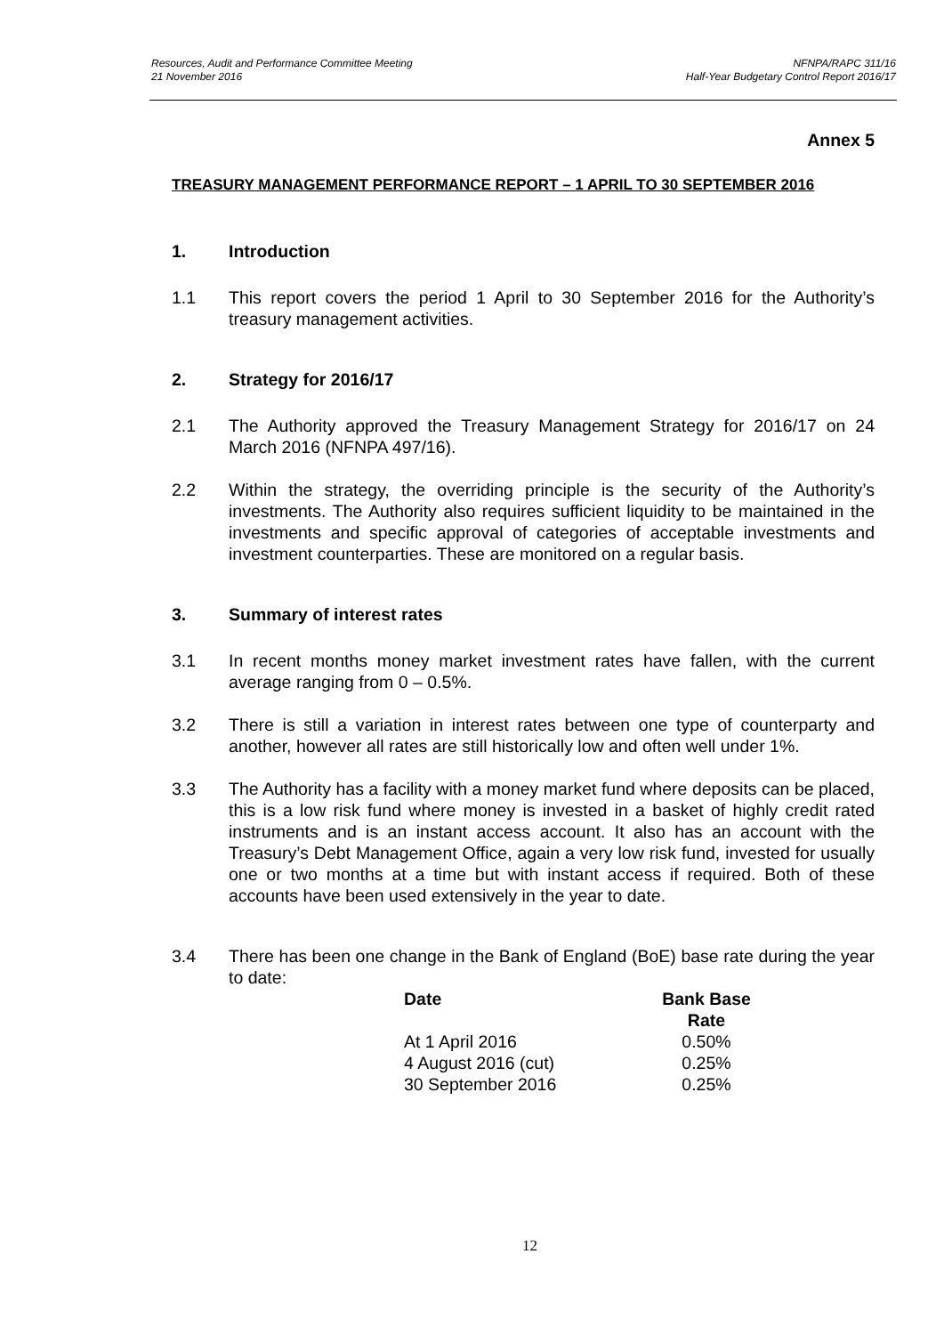Resources, Audit and Performance Committee Meeting
21 November 2016
NFNPA/RAPC 311/16
Half-Year Budgetary Control Report 2016/17
Annex 5
TREASURY MANAGEMENT PERFORMANCE REPORT – 1 APRIL TO 30 SEPTEMBER 2016
1. Introduction
1.1 This report covers the period 1 April to 30 September 2016 for the Authority’s treasury management activities.
2. Strategy for 2016/17
2.1 The Authority approved the Treasury Management Strategy for 2016/17 on 24 March 2016 (NFNPA 497/16).
2.2 Within the strategy, the overriding principle is the security of the Authority’s investments. The Authority also requires sufficient liquidity to be maintained in the investments and specific approval of categories of acceptable investments and investment counterparties. These are monitored on a regular basis.
3. Summary of interest rates
3.1 In recent months money market investment rates have fallen, with the current average ranging from 0 – 0.5%.
3.2 There is still a variation in interest rates between one type of counterparty and another, however all rates are still historically low and often well under 1%.
3.3 The Authority has a facility with a money market fund where deposits can be placed, this is a low risk fund where money is invested in a basket of highly credit rated instruments and is an instant access account. It also has an account with the Treasury’s Debt Management Office, again a very low risk fund, invested for usually one or two months at a time but with instant access if required. Both of these accounts have been used extensively in the year to date.
3.4 There has been one change in the Bank of England (BoE) base rate during the year to date:
| Date | Bank Base Rate |
| --- | --- |
| At 1 April 2016 | 0.50% |
| 4 August 2016 (cut) | 0.25% |
| 30 September 2016 | 0.25% |
12